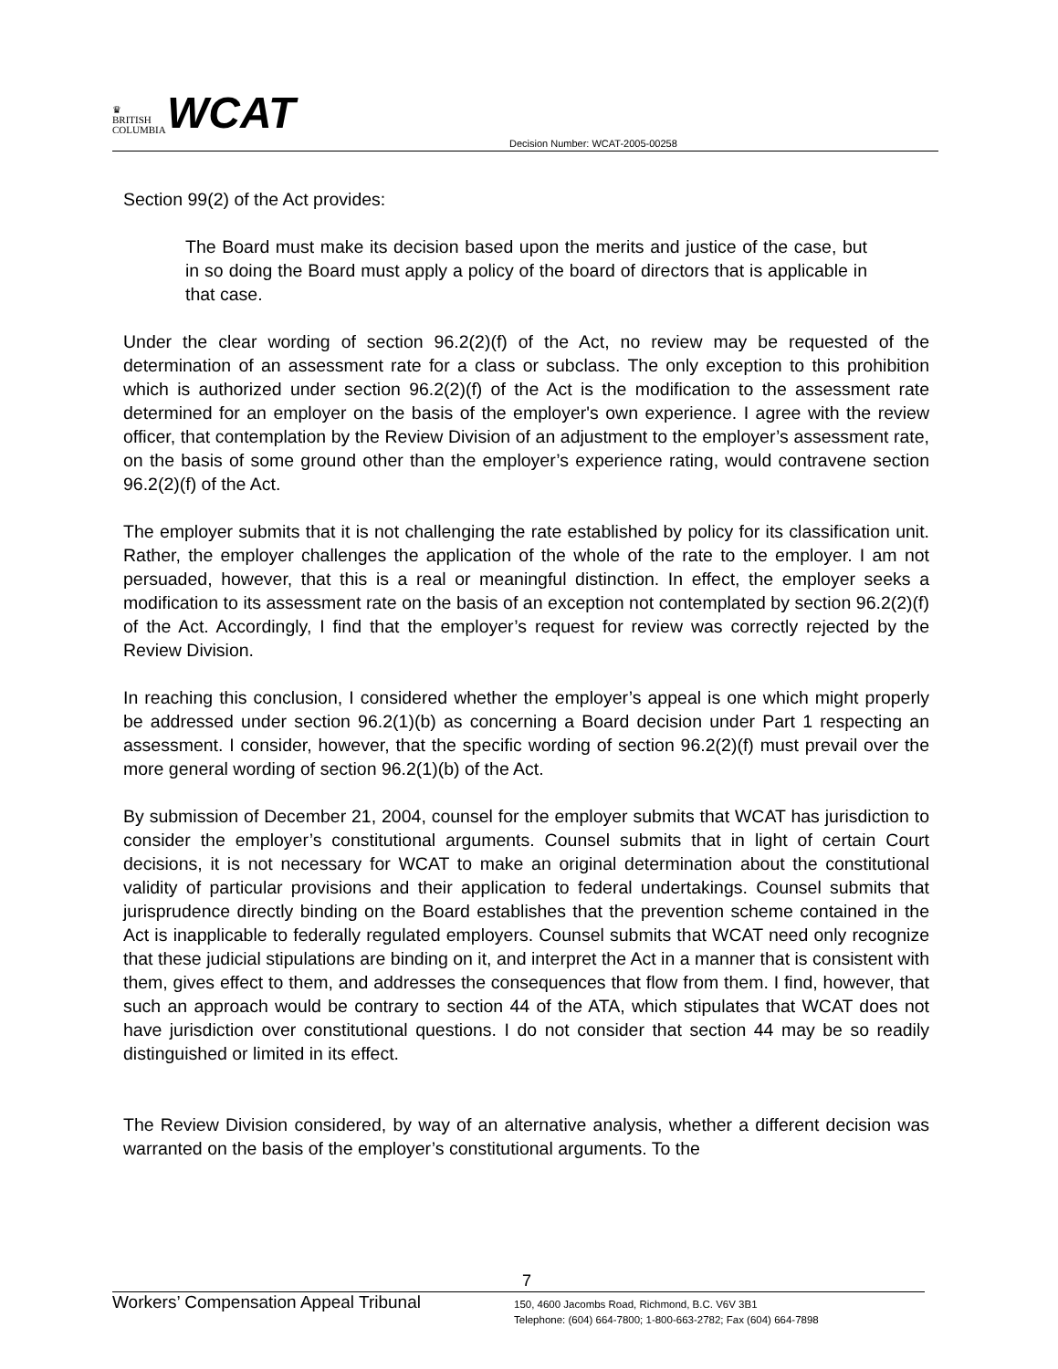♛
BRITISH
COLUMBIA
WCAT
Decision Number: WCAT-2005-00258
Section 99(2) of the Act provides:
The Board must make its decision based upon the merits and justice of the case, but in so doing the Board must apply a policy of the board of directors that is applicable in that case.
Under the clear wording of section 96.2(2)(f) of the Act, no review may be requested of the determination of an assessment rate for a class or subclass. The only exception to this prohibition which is authorized under section 96.2(2)(f) of the Act is the modification to the assessment rate determined for an employer on the basis of the employer's own experience. I agree with the review officer, that contemplation by the Review Division of an adjustment to the employer’s assessment rate, on the basis of some ground other than the employer’s experience rating, would contravene section 96.2(2)(f) of the Act.
The employer submits that it is not challenging the rate established by policy for its classification unit. Rather, the employer challenges the application of the whole of the rate to the employer. I am not persuaded, however, that this is a real or meaningful distinction. In effect, the employer seeks a modification to its assessment rate on the basis of an exception not contemplated by section 96.2(2)(f) of the Act. Accordingly, I find that the employer’s request for review was correctly rejected by the Review Division.
In reaching this conclusion, I considered whether the employer’s appeal is one which might properly be addressed under section 96.2(1)(b) as concerning a Board decision under Part 1 respecting an assessment. I consider, however, that the specific wording of section 96.2(2)(f) must prevail over the more general wording of section 96.2(1)(b) of the Act.
By submission of December 21, 2004, counsel for the employer submits that WCAT has jurisdiction to consider the employer’s constitutional arguments. Counsel submits that in light of certain Court decisions, it is not necessary for WCAT to make an original determination about the constitutional validity of particular provisions and their application to federal undertakings. Counsel submits that jurisprudence directly binding on the Board establishes that the prevention scheme contained in the Act is inapplicable to federally regulated employers. Counsel submits that WCAT need only recognize that these judicial stipulations are binding on it, and interpret the Act in a manner that is consistent with them, gives effect to them, and addresses the consequences that flow from them. I find, however, that such an approach would be contrary to section 44 of the ATA, which stipulates that WCAT does not have jurisdiction over constitutional questions. I do not consider that section 44 may be so readily distinguished or limited in its effect.
The Review Division considered, by way of an alternative analysis, whether a different decision was warranted on the basis of the employer’s constitutional arguments. To the
7
Workers’ Compensation Appeal Tribunal
150, 4600 Jacombs Road, Richmond, B.C. V6V 3B1
Telephone: (604) 664-7800; 1-800-663-2782; Fax (604) 664-7898